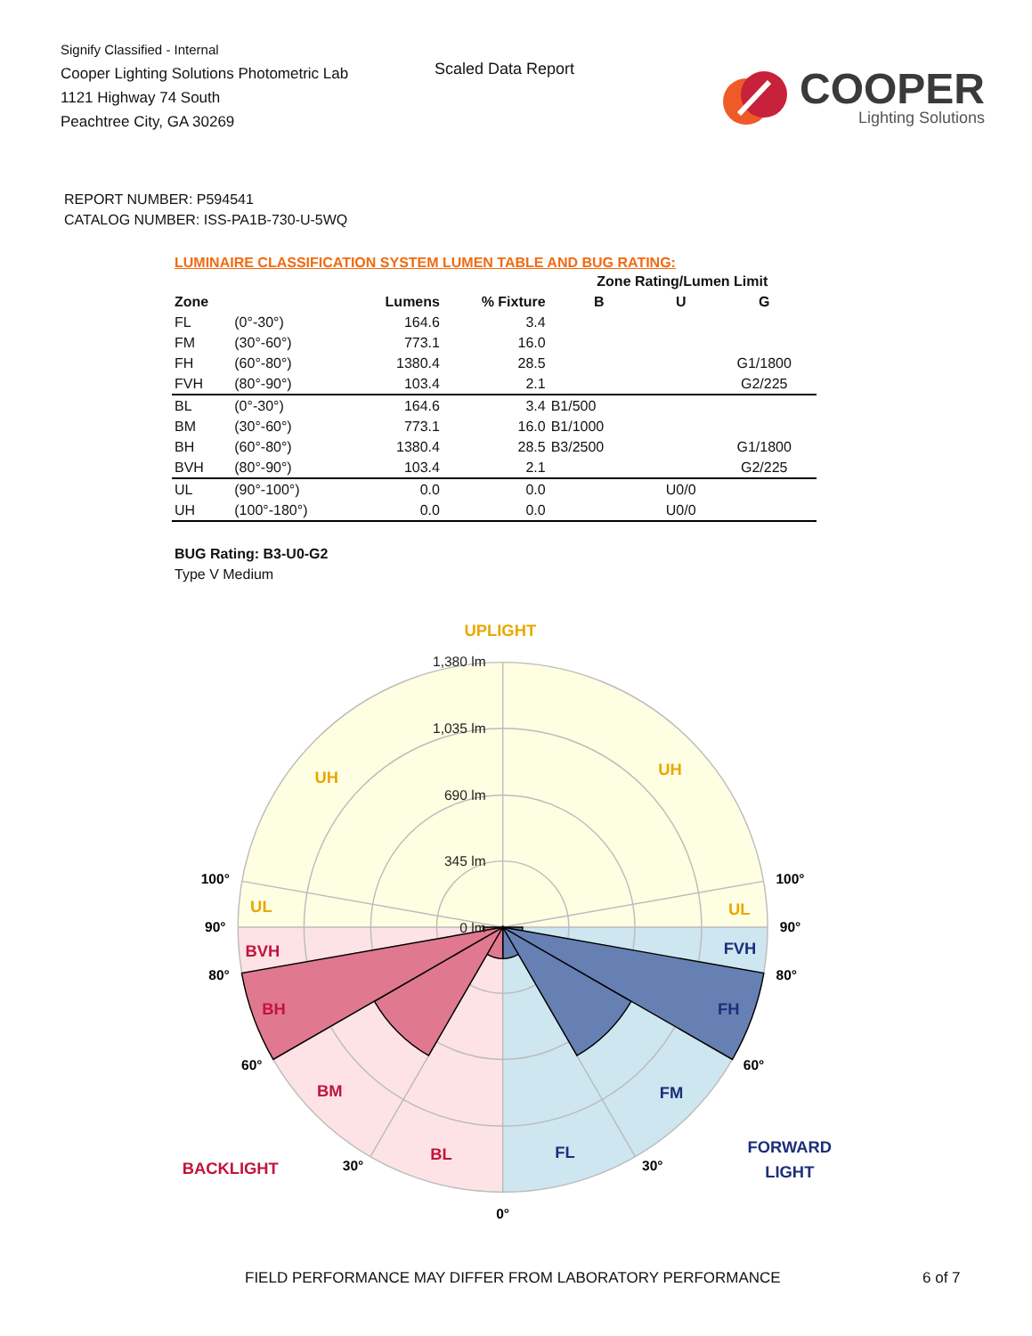Signify Classified - Internal
Cooper Lighting Solutions Photometric Lab
1121 Highway 74 South
Peachtree City, GA 30269
Scaled Data Report
COOPER
Lighting Solutions
REPORT NUMBER: P594541
CATALOG NUMBER: ISS-PA1B-730-U-5WQ
LUMINAIRE CLASSIFICATION SYSTEM LUMEN TABLE AND BUG RATING:
| | | | | Zone Rating/Lumen Limit | | |
| --- | --- | --- | --- | --- | --- | --- |
| Zone | | Lumens | % Fixture | B | U | G |
| FL | (0°-30°) | 164.6 | 3.4 | | | |
| FM | (30°-60°) | 773.1 | 16.0 | | | |
| FH | (60°-80°) | 1380.4 | 28.5 | | | G1/1800 |
| FVH | (80°-90°) | 103.4 | 2.1 | | | G2/225 |
| BL | (0°-30°) | 164.6 | 3.4 | B1/500 | | |
| BM | (30°-60°) | 773.1 | 16.0 | B1/1000 | | |
| BH | (60°-80°) | 1380.4 | 28.5 | B3/2500 | | G1/1800 |
| BVH | (80°-90°) | 103.4 | 2.1 | | | G2/225 |
| UL | (90°-100°) | 0.0 | 0.0 | | U0/0 | |
| UH | (100°-180°) | 0.0 | 0.0 | | U0/0 | |
BUG Rating: B3-U0-G2
Type V Medium
1,380 lm
1,035 lm
690 lm
345 lm
0 lm
100°
100°
90°
90°
80°
80°
60°
60°
30°
30°
0°
UPLIGHT
UH
UH
UL
UL
BVH
BH
BM
BL
BACKLIGHT
FVH
FH
FM
FL
FORWARD
LIGHT
FIELD PERFORMANCE MAY DIFFER FROM LABORATORY PERFORMANCE
6 of 7